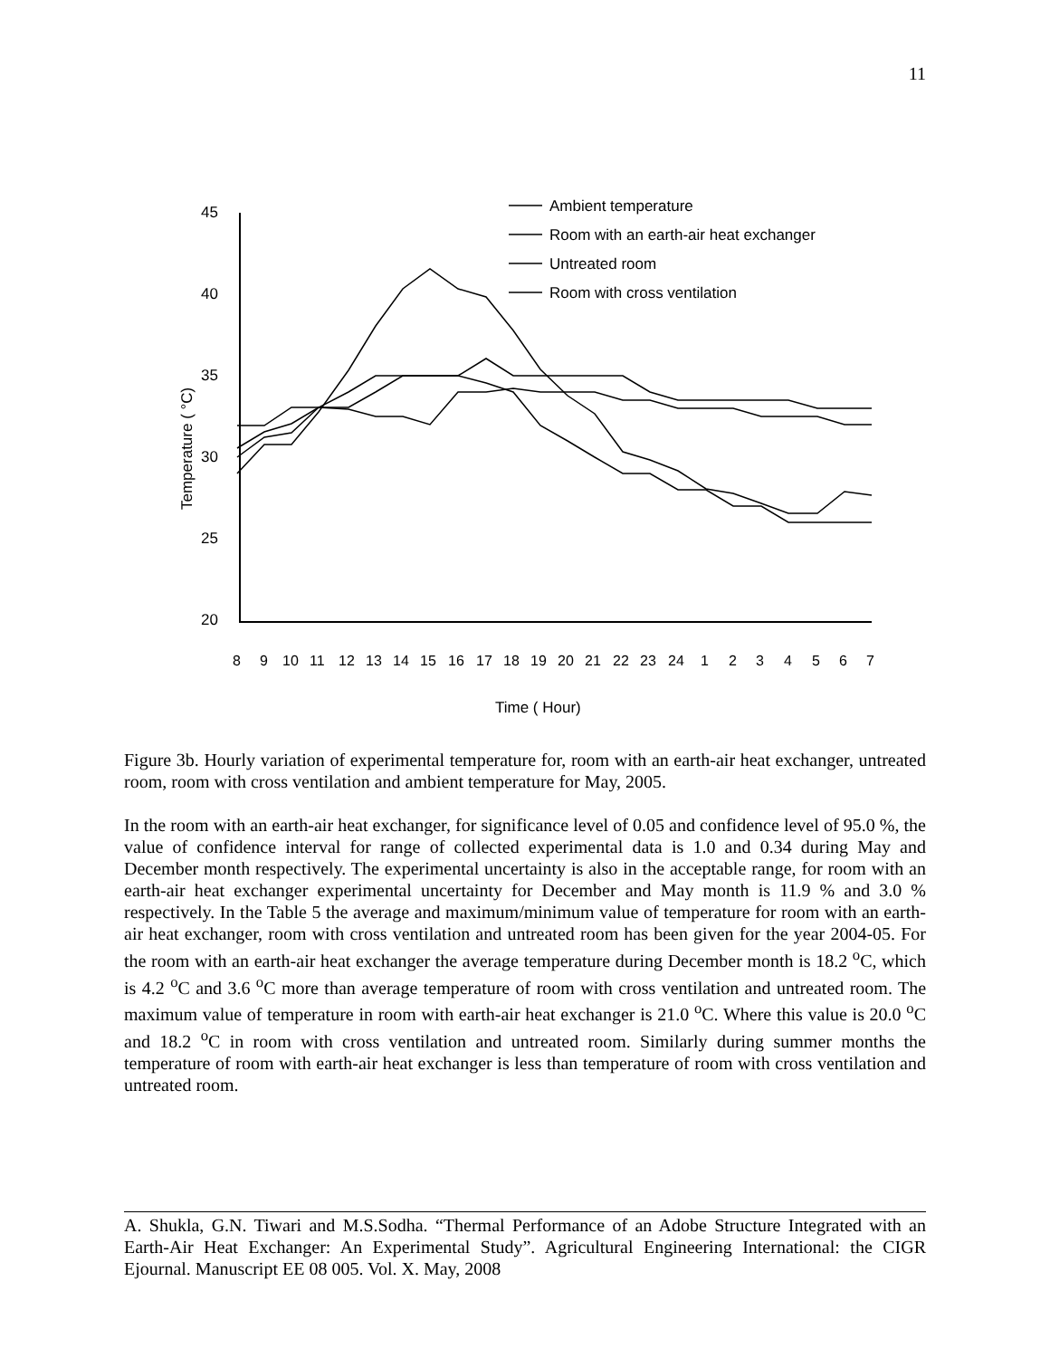11
45
40
35
30
25
20
Temperature ( °C)
8
9
10
11
12
13
14
15
16
17
18
19
20
21
22
23
24
1
2
3
4
5
6
7
Time ( Hour)
Ambient temperature
Room with an earth-air heat exchanger
Untreated room
Room with cross ventilation
Figure 3b. Hourly variation of experimental temperature for, room with an earth-air heat exchanger, untreated room, room with cross ventilation and ambient temperature for May, 2005.
In the room with an earth-air heat exchanger, for significance level of 0.05 and confidence level of 95.0 %, the value of confidence interval for range of collected experimental data is 1.0 and 0.34 during May and December month respectively. The experimental uncertainty is also in the acceptable range, for room with an earth-air heat exchanger experimental uncertainty for December and May month is 11.9 % and 3.0 % respectively. In the Table 5 the average and maximum/minimum value of temperature for room with an earth-air heat exchanger, room with cross ventilation and untreated room has been given for the year 2004-05. For the room with an earth-air heat exchanger the average temperature during December month is 18.2 <sup>o</sup>C, which is 4.2 <sup>o</sup>C and 3.6 <sup>o</sup>C more than average temperature of room with cross ventilation and untreated room. The maximum value of temperature in room with earth-air heat exchanger is 21.0 <sup>o</sup>C. Where this value is 20.0 <sup>o</sup>C and 18.2 <sup>o</sup>C in room with cross ventilation and untreated room. Similarly during summer months the temperature of room with earth-air heat exchanger is less than temperature of room with cross ventilation and untreated room.
A. Shukla, G.N. Tiwari and M.S.Sodha. “Thermal Performance of an Adobe Structure Integrated with an Earth-Air Heat Exchanger: An Experimental Study”. Agricultural Engineering International: the CIGR Ejournal. Manuscript EE 08 005. Vol. X. May, 2008